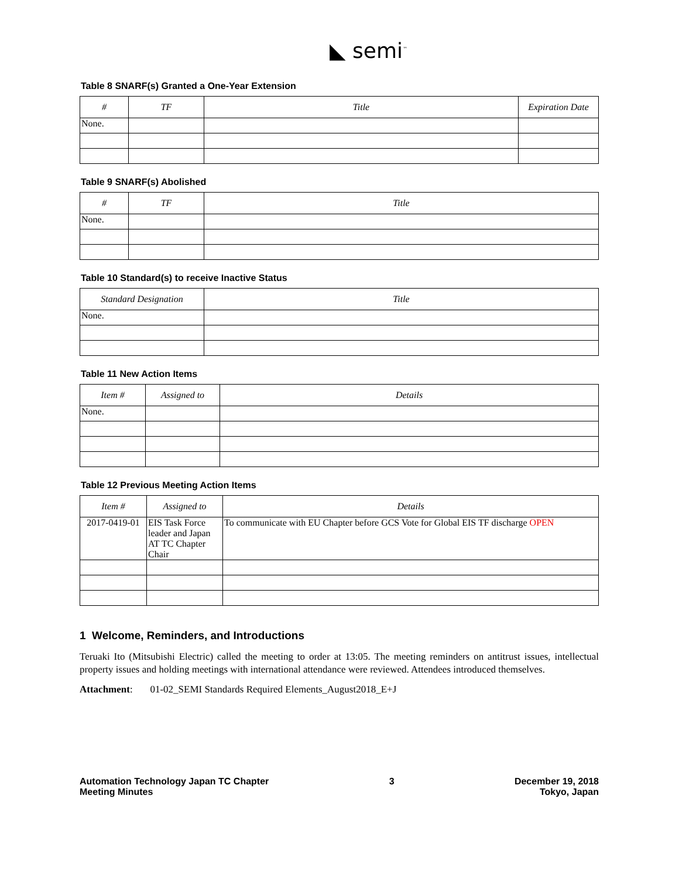◣ semi<sup>™</sup>
Table 8 SNARF(s) Granted a One-Year Extension
| # | TF | Title | Expiration Date |
| --- | --- | --- | --- |
| None. | | | |
Table 9 SNARF(s) Abolished
| # | TF | Title |
| --- | --- | --- |
| None. | | |
Table 10 Standard(s) to receive Inactive Status
| Standard Designation | Title |
| --- | --- |
| None. | |
Table 11 New Action Items
| Item # | Assigned to | Details |
| --- | --- | --- |
| None. | | |
Table 12 Previous Meeting Action Items
| Item # | Assigned to | Details |
| --- | --- | --- |
| 2017-0419-01 | EIS Task Force leader and Japan AT TC Chapter Chair | To communicate with EU Chapter before GCS Vote for Global EIS TF discharge OPEN |
1 Welcome, Reminders, and Introductions
Teruaki Ito (Mitsubishi Electric) called the meeting to order at 13:05. The meeting reminders on antitrust issues, intellectual property issues and holding meetings with international attendance were reviewed. Attendees introduced themselves.
Attachment: 01-02_SEMI Standards Required Elements_August2018_E+J
Automation Technology Japan TC Chapter
Meeting Minutes
3 December 19, 2018
Tokyo, Japan